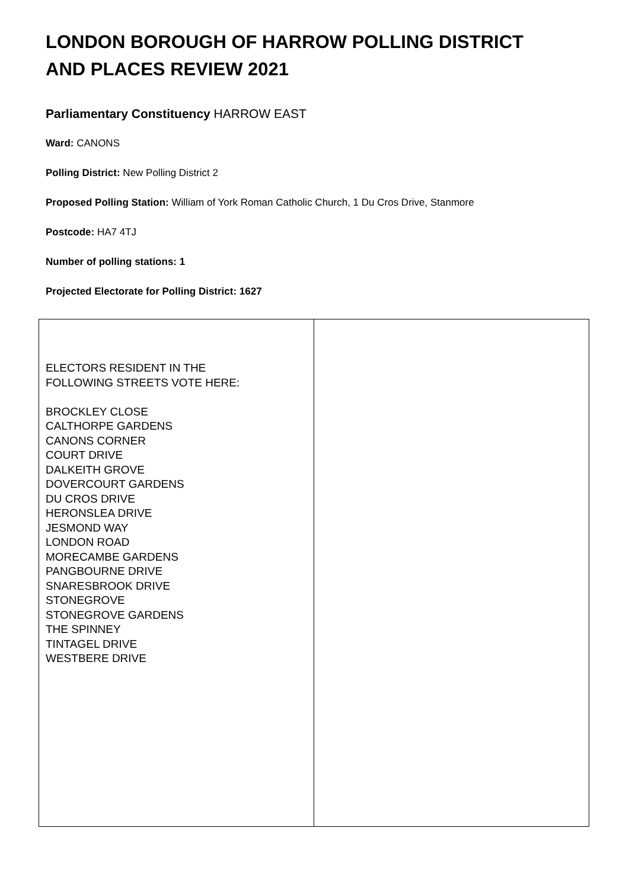LONDON BOROUGH OF HARROW POLLING DISTRICT AND PLACES REVIEW 2021
Parliamentary Constituency HARROW EAST
Ward: CANONS
Polling District: New Polling District 2
Proposed Polling Station: William of York Roman Catholic Church, 1 Du Cros Drive, Stanmore
Postcode: HA7 4TJ
Number of polling stations: 1
Projected Electorate for Polling District: 1627
| ELECTORS RESIDENT IN THE FOLLOWING STREETS VOTE HERE: BROCKLEY CLOSE CALTHORPE GARDENS CANONS CORNER COURT DRIVE DALKEITH GROVE DOVERCOURT GARDENS DU CROS DRIVE HERONSLEA DRIVE JESMOND WAY LONDON ROAD MORECAMBE GARDENS PANGBOURNE DRIVE SNARESBROOK DRIVE STONEGROVE STONEGROVE GARDENS THE SPINNEY TINTAGEL DRIVE WESTBERE DRIVE | |